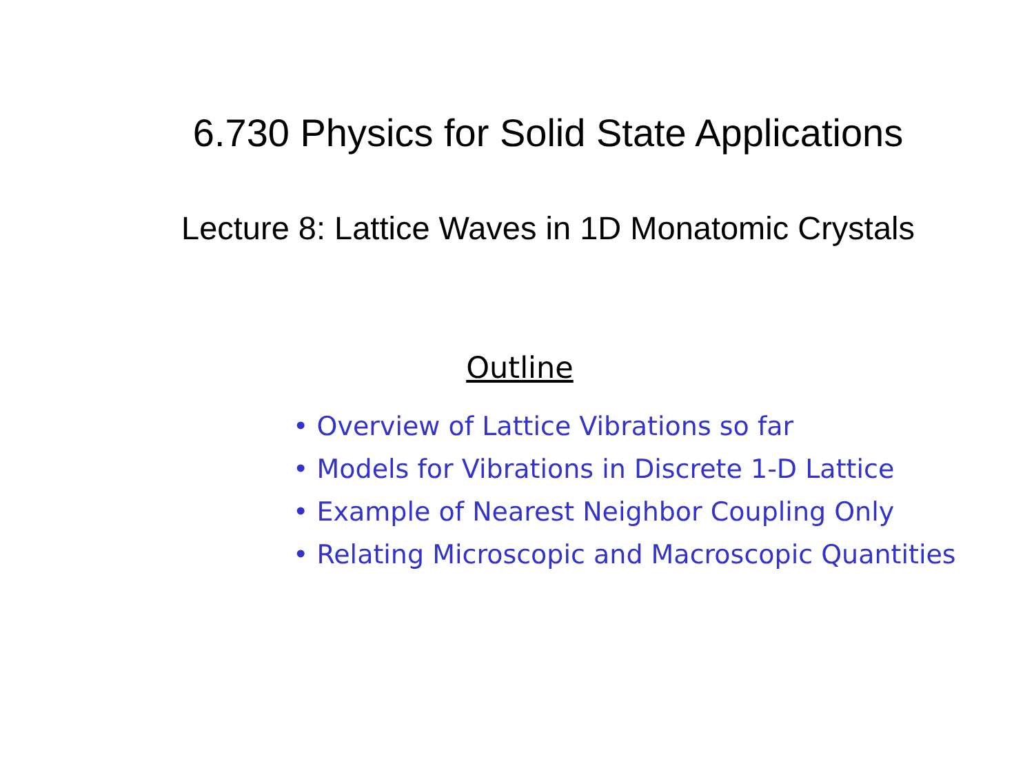6.730 Physics for Solid State Applications
Lecture 8: Lattice Waves in 1D Monatomic Crystals
Outline
• Overview of Lattice Vibrations so far
• Models for Vibrations in Discrete 1-D Lattice
• Example of Nearest Neighbor Coupling Only
• Relating Microscopic and Macroscopic Quantities